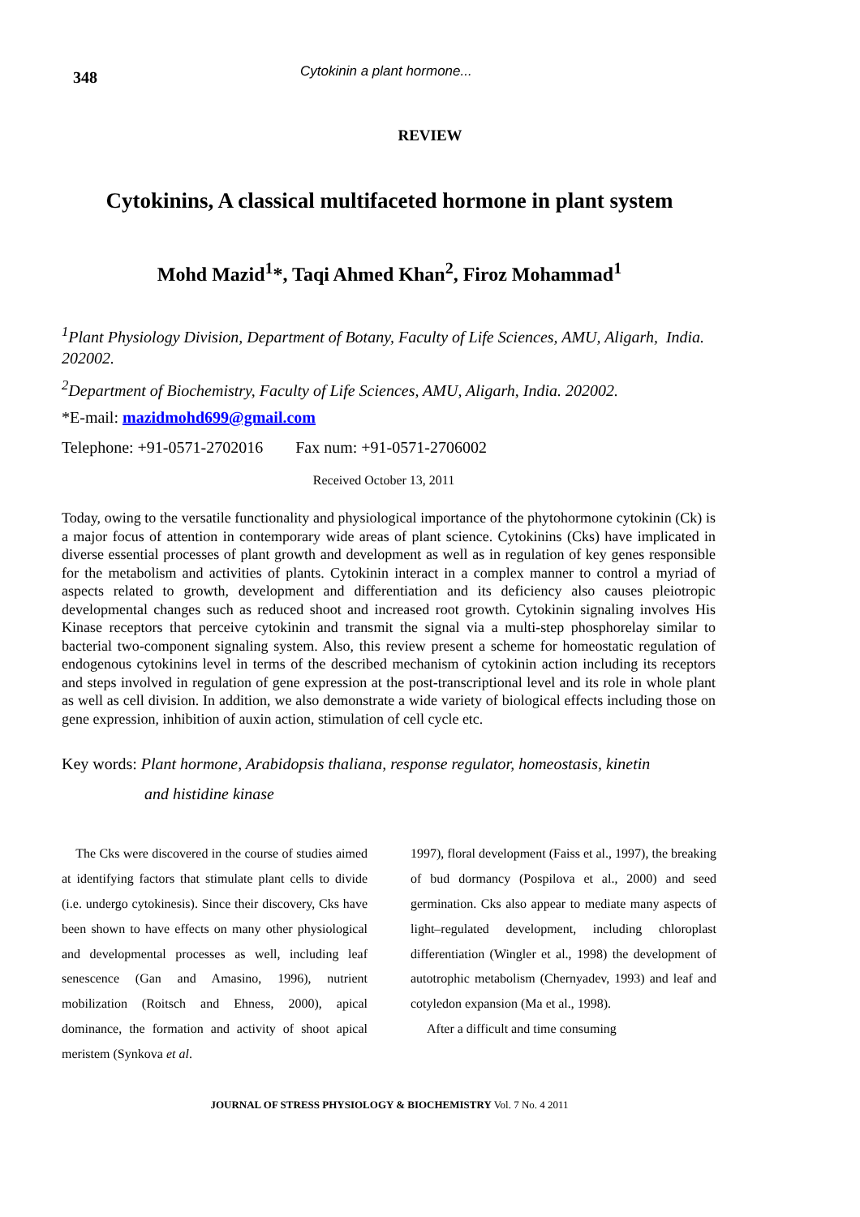348
Cytokinin a plant hormone...
REVIEW
Cytokinins, A classical multifaceted hormone in plant system
Mohd Mazid<sup>1</sup>*, Taqi Ahmed Khan<sup>2</sup>, Firoz Mohammad<sup>1</sup>
<sup>1</sup> Plant Physiology Division, Department of Botany, Faculty of Life Sciences, AMU, Aligarh, India. 202002.
<sup>2</sup> Department of Biochemistry, Faculty of Life Sciences, AMU, Aligarh, India. 202002.
*E-mail: mazidmohd699@gmail.com
Telephone: +91-0571-2702016 Fax num: +91-0571-2706002
Received October 13, 2011
Today, owing to the versatile functionality and physiological importance of the phytohormone cytokinin (Ck) is a major focus of attention in contemporary wide areas of plant science. Cytokinins (Cks) have implicated in diverse essential processes of plant growth and development as well as in regulation of key genes responsible for the metabolism and activities of plants. Cytokinin interact in a complex manner to control a myriad of aspects related to growth, development and differentiation and its deficiency also causes pleiotropic developmental changes such as reduced shoot and increased root growth. Cytokinin signaling involves His Kinase receptors that perceive cytokinin and transmit the signal via a multi-step phosphorelay similar to bacterial two-component signaling system. Also, this review present a scheme for homeostatic regulation of endogenous cytokinins level in terms of the described mechanism of cytokinin action including its receptors and steps involved in regulation of gene expression at the post-transcriptional level and its role in whole plant as well as cell division. In addition, we also demonstrate a wide variety of biological effects including those on gene expression, inhibition of auxin action, stimulation of cell cycle etc.
Key words: Plant hormone, Arabidopsis thaliana, response regulator, homeostasis, kinetin
and histidine kinase
The Cks were discovered in the course of studies aimed at identifying factors that stimulate plant cells to divide (i.e. undergo cytokinesis). Since their discovery, Cks have been shown to have effects on many other physiological and developmental processes as well, including leaf senescence (Gan and Amasino, 1996), nutrient mobilization (Roitsch and Ehness, 2000), apical dominance, the formation and activity of shoot apical meristem (Synkova et al.
1997), floral development (Faiss et al., 1997), the breaking of bud dormancy (Pospilova et al., 2000) and seed germination. Cks also appear to mediate many aspects of light–regulated development, including chloroplast differentiation (Wingler et al., 1998) the development of autotrophic metabolism (Chernyadev, 1993) and leaf and cotyledon expansion (Ma et al., 1998).
After a difficult and time consuming
JOURNAL OF STRESS PHYSIOLOGY & BIOCHEMISTRY Vol. 7 No. 4 2011